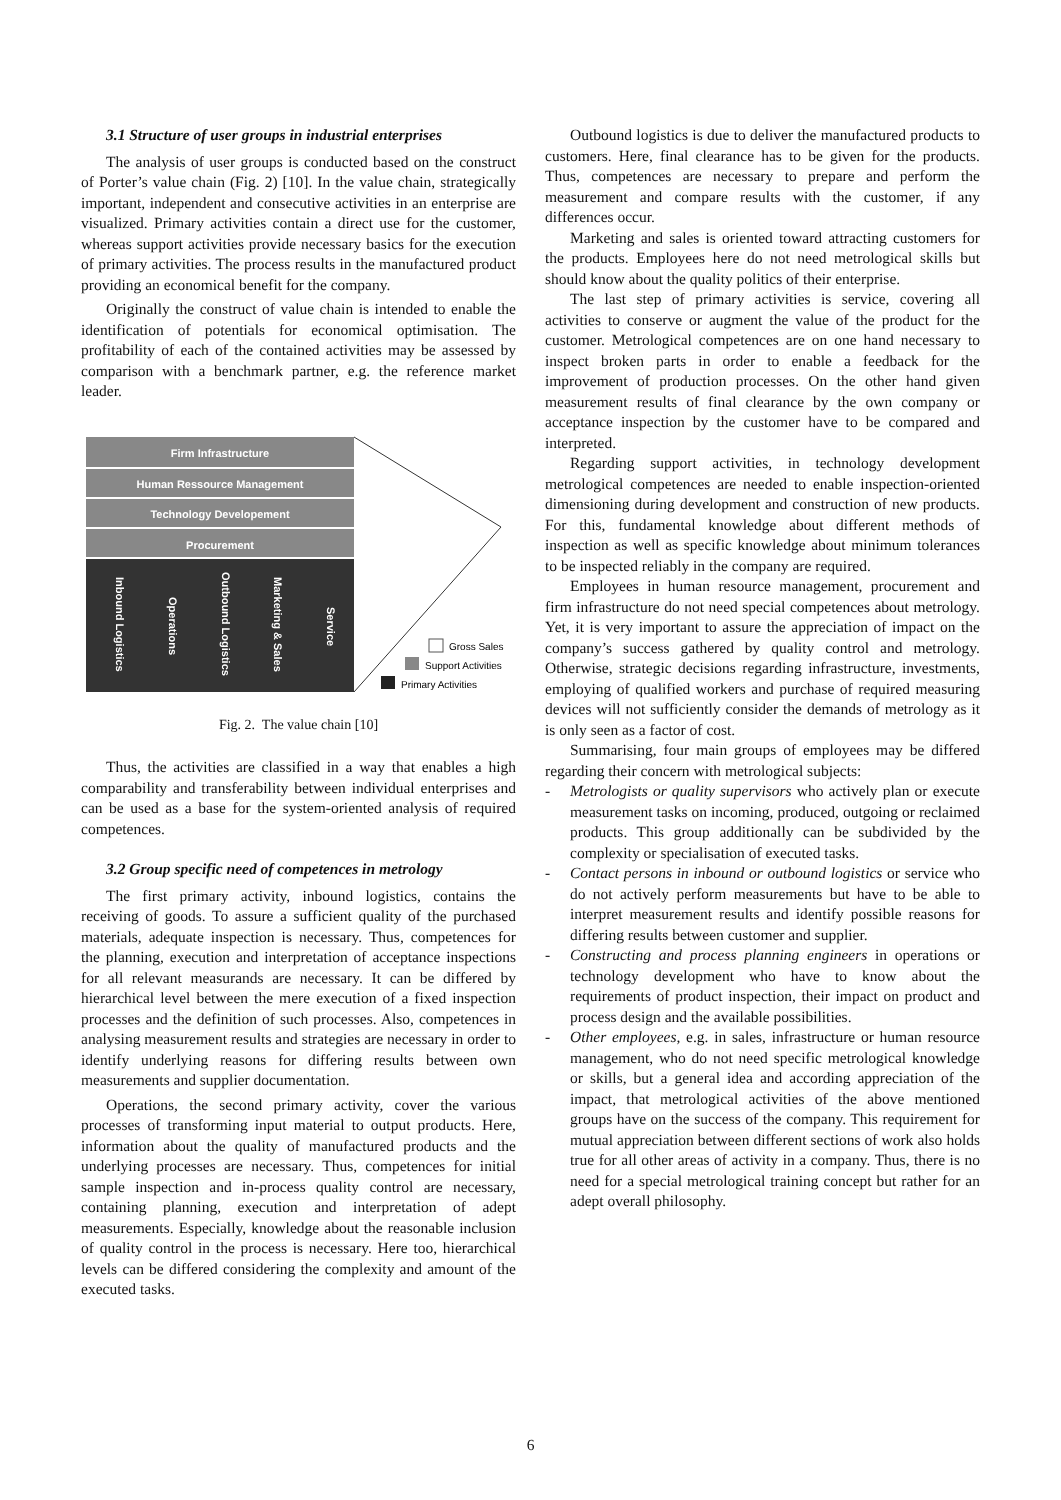3.1 Structure of user groups in industrial enterprises
The analysis of user groups is conducted based on the construct of Porter’s value chain (Fig. 2) [10]. In the value chain, strategically important, independent and consecutive activities in an enterprise are visualized. Primary activities contain a direct use for the customer, whereas support activities provide necessary basics for the execution of primary activities. The process results in the manufactured product providing an economical benefit for the company.
Originally the construct of value chain is intended to enable the identification of potentials for economical optimisation. The profitability of each of the contained activities may be assessed by comparison with a benchmark partner, e.g. the reference market leader.
Firm Infrastructure
Human Ressource Management
Technology Developement
Procurement
Inbound Logistics
Operations
Outbound Logistics
Marketing & Sales
Service
Gross Sales
Support Activities
Primary Activities
Fig. 2. The value chain [10]
Thus, the activities are classified in a way that enables a high comparability and transferability between individual enterprises and can be used as a base for the system-oriented analysis of required competences.
3.2 Group specific need of competences in metrology
The first primary activity, inbound logistics, contains the receiving of goods. To assure a sufficient quality of the purchased materials, adequate inspection is necessary. Thus, competences for the planning, execution and interpretation of acceptance inspections for all relevant measurands are necessary. It can be differed by hierarchical level between the mere execution of a fixed inspection processes and the definition of such processes. Also, competences in analysing measurement results and strategies are necessary in order to identify underlying reasons for differing results between own measurements and supplier documentation.
Operations, the second primary activity, cover the various processes of transforming input material to output products. Here, information about the quality of manufactured products and the underlying processes are necessary. Thus, competences for initial sample inspection and in-process quality control are necessary, containing planning, execution and interpretation of adept measurements. Especially, knowledge about the reasonable inclusion of quality control in the process is necessary. Here too, hierarchical levels can be differed considering the complexity and amount of the executed tasks.
Outbound logistics is due to deliver the manufactured products to customers. Here, final clearance has to be given for the products. Thus, competences are necessary to prepare and perform the measurement and compare results with the customer, if any differences occur.
Marketing and sales is oriented toward attracting customers for the products. Employees here do not need metrological skills but should know about the quality politics of their enterprise.
The last step of primary activities is service, covering all activities to conserve or augment the value of the product for the customer. Metrological competences are on one hand necessary to inspect broken parts in order to enable a feedback for the improvement of production processes. On the other hand given measurement results of final clearance by the own company or acceptance inspection by the customer have to be compared and interpreted.
Regarding support activities, in technology development metrological competences are needed to enable inspection-oriented dimensioning during development and construction of new products. For this, fundamental knowledge about different methods of inspection as well as specific knowledge about minimum tolerances to be inspected reliably in the company are required.
Employees in human resource management, procurement and firm infrastructure do not need special competences about metrology. Yet, it is very important to assure the appreciation of impact on the company’s success gathered by quality control and metrology. Otherwise, strategic decisions regarding infrastructure, investments, employing of qualified workers and purchase of required measuring devices will not sufficiently consider the demands of metrology as it is only seen as a factor of cost.
Summarising, four main groups of employees may be differed regarding their concern with metrological subjects:
- Metrologists or quality supervisors who actively plan or execute measurement tasks on incoming, produced, outgoing or reclaimed products. This group additionally can be subdivided by the complexity or specialisation of executed tasks.
- Contact persons in inbound or outbound logistics or service who do not actively perform measurements but have to be able to interpret measurement results and identify possible reasons for differing results between customer and supplier.
- Constructing and process planning engineers in operations or technology development who have to know about the requirements of product inspection, their impact on product and process design and the available possibilities.
- Other employees, e.g. in sales, infrastructure or human resource management, who do not need specific metrological knowledge or skills, but a general idea and according appreciation of the impact, that metrological activities of the above mentioned groups have on the success of the company. This requirement for mutual appreciation between different sections of work also holds true for all other areas of activity in a company. Thus, there is no need for a special metrological training concept but rather for an adept overall philosophy.
6